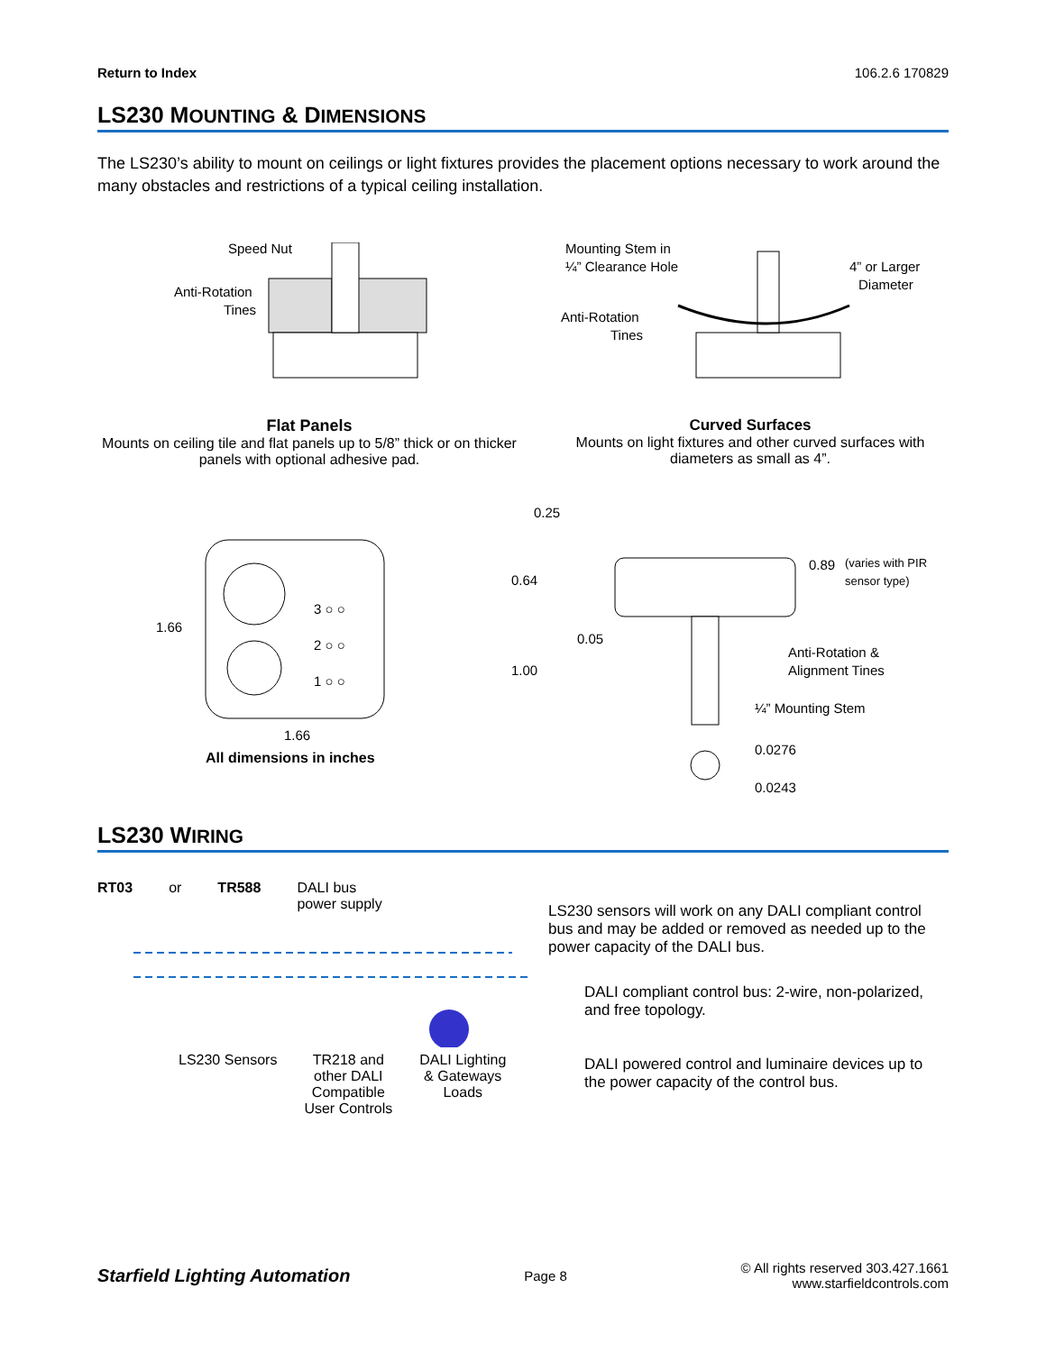Return to Index 106.2.6 170829
LS230 MOUNTING & DIMENSIONS
The LS230’s ability to mount on ceilings or light fixtures provides the placement options necessary to work around the many obstacles and restrictions of a typical ceiling installation.
Speed Nut
Anti-Rotation
Tines
Flat Panels
Mounts on ceiling tile and flat panels up to 5/8” thick or on thicker panels with optional adhesive pad.
Mounting Stem in
¼” Clearance Hole
4” or Larger
Diameter
Anti-Rotation
Tines
Curved Surfaces
Mounts on light fixtures and other curved surfaces with diameters as small as 4”.
3 ○ ○
2 ○ ○
1 ○ ○
1.66
1.66
All dimensions in inches
0.25
0.64
0.89
(varies with PIR
sensor type)
0.05
Anti-Rotation &
Alignment Tines
1.00
¼” Mounting Stem
0.0276
0.0243
LS230 WIRING
RT03 or TR588 DALI bus
power supply
LS230 Sensors TR218 and
other DALI
Compatible
User Controls DALI Lighting
& Gateways
Loads
LS230 sensors will work on any DALI compliant control bus and may be added or removed as needed up to the power capacity of the DALI bus.
DALI compliant control bus: 2-wire, non-polarized, and free topology.
DALI powered control and luminaire devices up to the power capacity of the control bus.
Starfield Lighting Automation Page 8 © All rights reserved 303.427.1661
www.starfieldcontrols.com